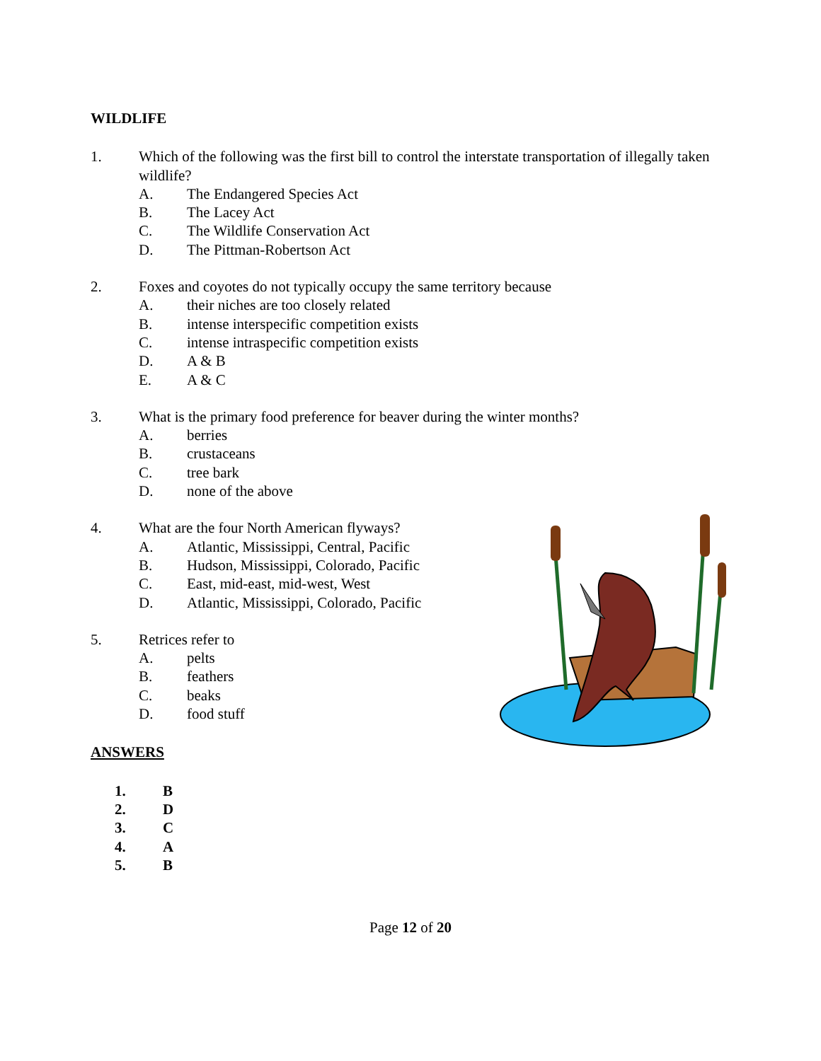WILDLIFE
1. Which of the following was the first bill to control the interstate transportation of illegally taken wildlife?
A. The Endangered Species Act
B. The Lacey Act
C. The Wildlife Conservation Act
D. The Pittman-Robertson Act
2. Foxes and coyotes do not typically occupy the same territory because
A. their niches are too closely related
B. intense interspecific competition exists
C. intense intraspecific competition exists
D. A & B
E. A & C
3. What is the primary food preference for beaver during the winter months?
A. berries
B. crustaceans
C. tree bark
D. none of the above
4. What are the four North American flyways?
A. Atlantic, Mississippi, Central, Pacific
B. Hudson, Mississippi, Colorado, Pacific
C. East, mid-east, mid-west, West
D. Atlantic, Mississippi, Colorado, Pacific
5. Retrices refer to
A. pelts
B. feathers
C. beaks
D. food stuff
ANSWERS
1. B
2. D
3. C
4. A
5. B
Page 12 of 20